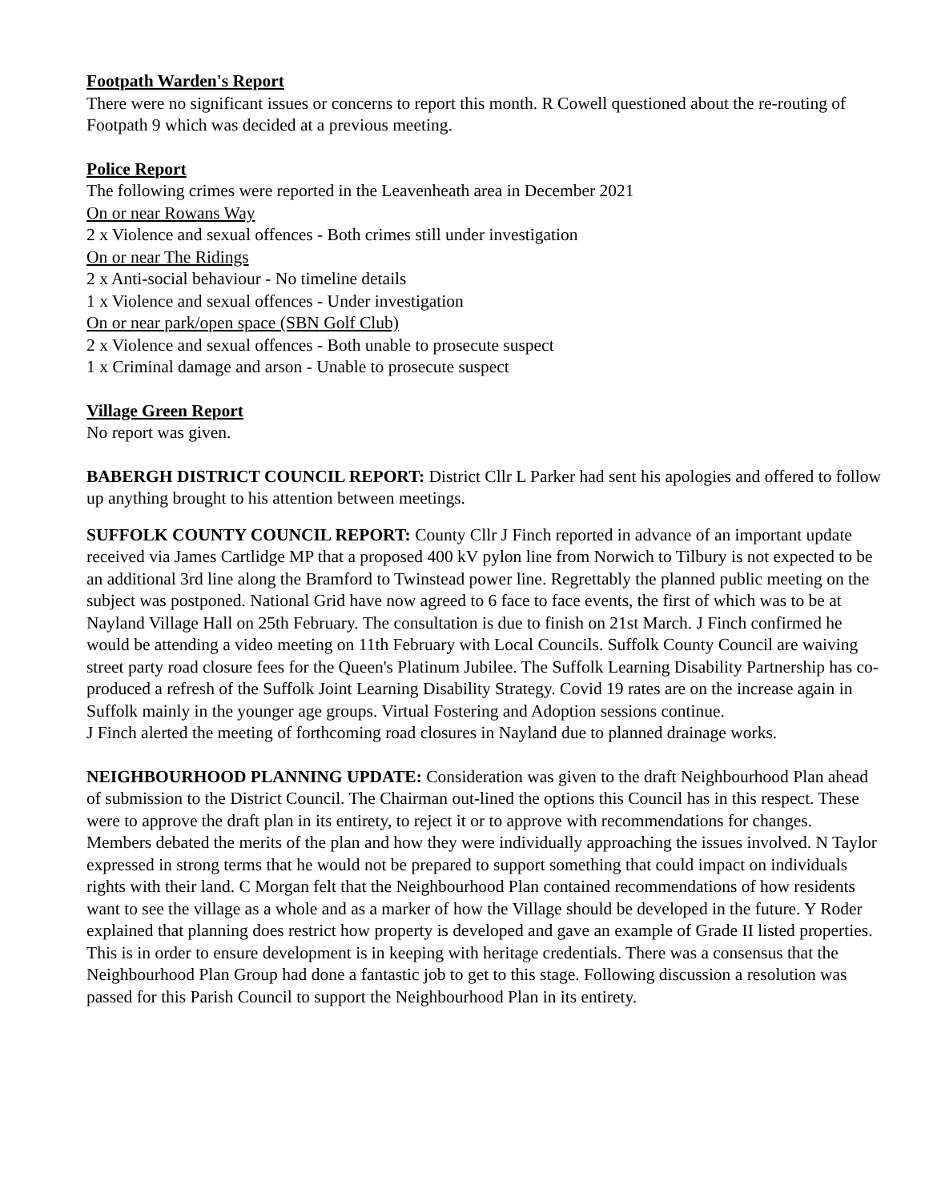Footpath Warden's Report
There were no significant issues or concerns to report this month. R Cowell questioned about the re-routing of Footpath 9 which was decided at a previous meeting.
Police Report
The following crimes were reported in the Leavenheath area in December 2021
On or near Rowans Way
2 x Violence and sexual offences - Both crimes still under investigation
On or near The Ridings
2 x Anti-social behaviour - No timeline details
1 x Violence and sexual offences - Under investigation
On or near park/open space (SBN Golf Club)
2 x Violence and sexual offences - Both unable to prosecute suspect
1 x Criminal damage and arson - Unable to prosecute suspect
Village Green Report
No report was given.
BABERGH DISTRICT COUNCIL REPORT: District Cllr L Parker had sent his apologies and offered to follow up anything brought to his attention between meetings.
SUFFOLK COUNTY COUNCIL REPORT: County Cllr J Finch reported in advance of an important update received via James Cartlidge MP that a proposed 400 kV pylon line from Norwich to Tilbury is not expected to be an additional 3rd line along the Bramford to Twinstead power line. Regrettably the planned public meeting on the subject was postponed. National Grid have now agreed to 6 face to face events, the first of which was to be at Nayland Village Hall on 25th February. The consultation is due to finish on 21st March. J Finch confirmed he would be attending a video meeting on 11th February with Local Councils. Suffolk County Council are waiving street party road closure fees for the Queen's Platinum Jubilee. The Suffolk Learning Disability Partnership has co-produced a refresh of the Suffolk Joint Learning Disability Strategy. Covid 19 rates are on the increase again in Suffolk mainly in the younger age groups. Virtual Fostering and Adoption sessions continue.
J Finch alerted the meeting of forthcoming road closures in Nayland due to planned drainage works.
NEIGHBOURHOOD PLANNING UPDATE: Consideration was given to the draft Neighbourhood Plan ahead of submission to the District Council. The Chairman out-lined the options this Council has in this respect. These were to approve the draft plan in its entirety, to reject it or to approve with recommendations for changes. Members debated the merits of the plan and how they were individually approaching the issues involved. N Taylor expressed in strong terms that he would not be prepared to support something that could impact on individuals rights with their land. C Morgan felt that the Neighbourhood Plan contained recommendations of how residents want to see the village as a whole and as a marker of how the Village should be developed in the future. Y Roder explained that planning does restrict how property is developed and gave an example of Grade II listed properties. This is in order to ensure development is in keeping with heritage credentials. There was a consensus that the Neighbourhood Plan Group had done a fantastic job to get to this stage. Following discussion a resolution was passed for this Parish Council to support the Neighbourhood Plan in its entirety.